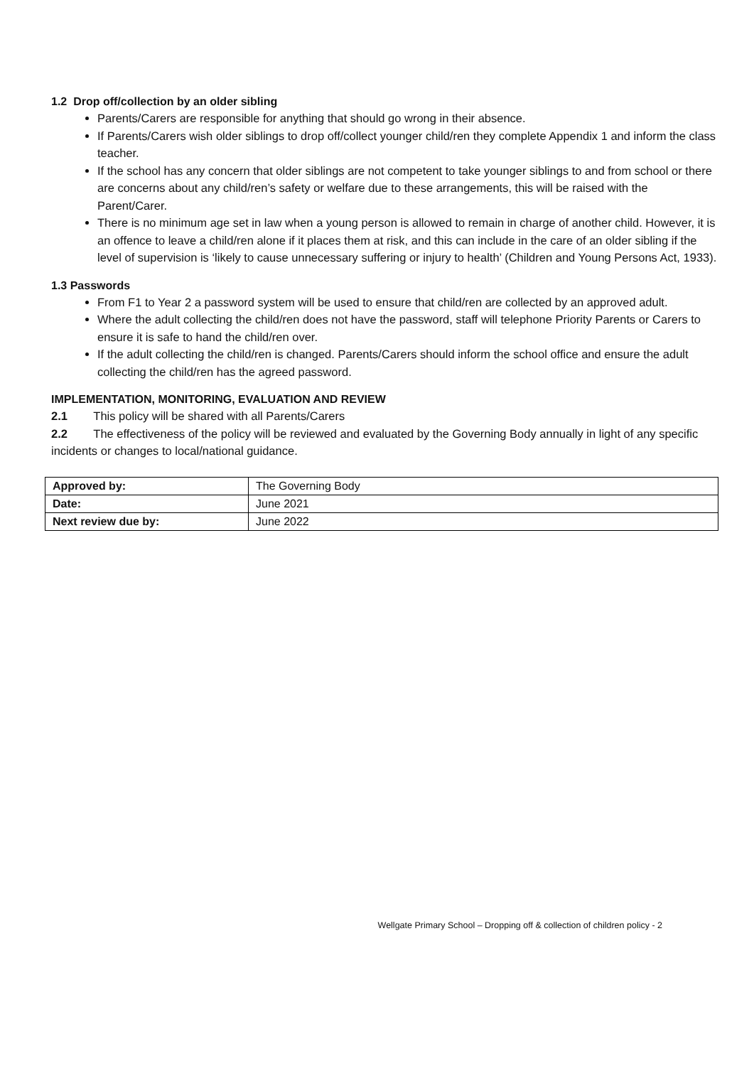1.2 Drop off/collection by an older sibling
Parents/Carers are responsible for anything that should go wrong in their absence.
If Parents/Carers wish older siblings to drop off/collect younger child/ren they complete Appendix 1 and inform the class teacher.
If the school has any concern that older siblings are not competent to take younger siblings to and from school or there are concerns about any child/ren’s safety or welfare due to these arrangements, this will be raised with the Parent/Carer.
There is no minimum age set in law when a young person is allowed to remain in charge of another child. However, it is an offence to leave a child/ren alone if it places them at risk, and this can include in the care of an older sibling if the level of supervision is ‘likely to cause unnecessary suffering or injury to health’ (Children and Young Persons Act, 1933).
1.3 Passwords
From F1 to Year 2 a password system will be used to ensure that child/ren are collected by an approved adult.
Where the adult collecting the child/ren does not have the password, staff will telephone Priority Parents or Carers to ensure it is safe to hand the child/ren over.
If the adult collecting the child/ren is changed. Parents/Carers should inform the school office and ensure the adult collecting the child/ren has the agreed password.
IMPLEMENTATION, MONITORING, EVALUATION AND REVIEW
2.1 This policy will be shared with all Parents/Carers
2.2 The effectiveness of the policy will be reviewed and evaluated by the Governing Body annually in light of any specific incidents or changes to local/national guidance.
| Approved by: | The Governing Body |
| Date: | June 2021 |
| Next review due by: | June 2022 |
Wellgate Primary School – Dropping off & collection of children policy - 2